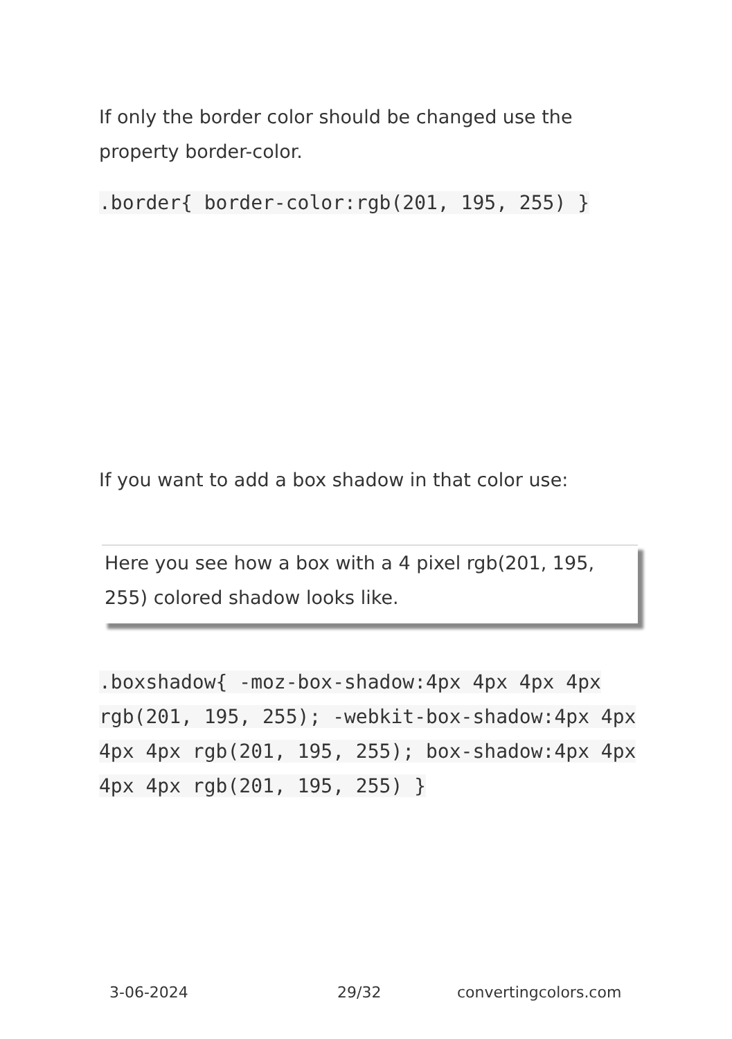If only the border color should be changed use the property border-color.
.border{ border-color:rgb(201, 195, 255) }
If you want to add a box shadow in that color use:
Here you see how a box with a 4 pixel rgb(201, 195, 255) colored shadow looks like.
.boxshadow{ -moz-box-shadow:4px 4px 4px 4px rgb(201, 195, 255); -webkit-box-shadow:4px 4px 4px 4px rgb(201, 195, 255); box-shadow:4px 4px 4px 4px rgb(201, 195, 255) }
3-06-2024 29/32 convertingcolors.com